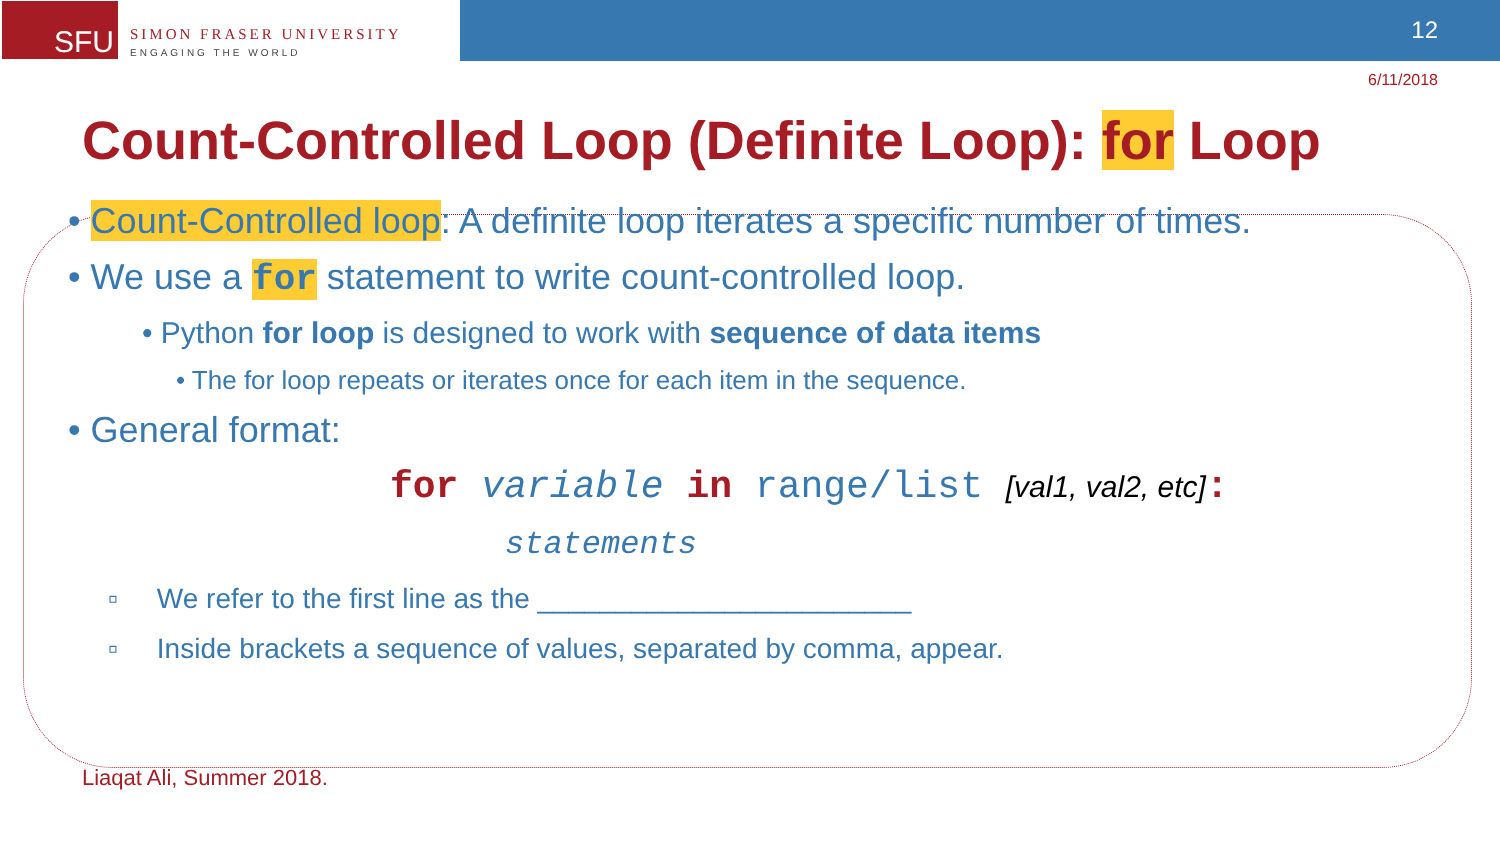SFU
SIMON FRASER UNIVERSITY
ENGAGING THE WORLD
12
6/11/2018
Count-Controlled Loop (Definite Loop): for Loop
• Count-Controlled loop: A definite loop iterates a specific number of times.
• We use a for statement to write count-controlled loop.
• Python for loop is designed to work with sequence of data items
• The for loop repeats or iterates once for each item in the sequence.
• General format:
for variable in range/list [val1, val2, etc]:
statements
▫ We refer to the first line as the ________________________
▫ Inside brackets a sequence of values, separated by comma, appear.
Liaqat Ali, Summer 2018.